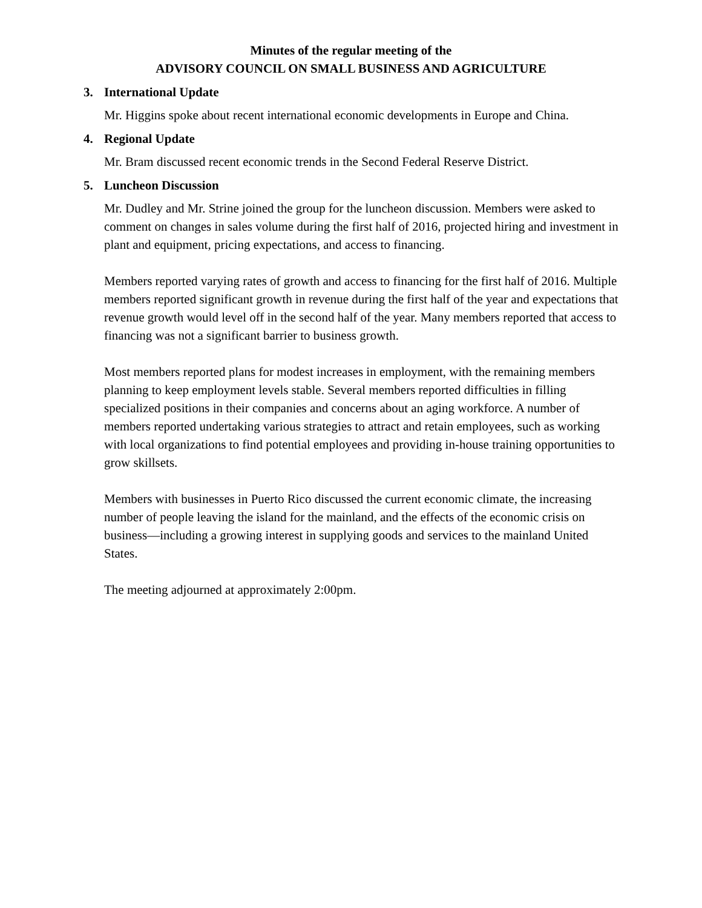Minutes of the regular meeting of the
ADVISORY COUNCIL ON SMALL BUSINESS AND AGRICULTURE
3. International Update
Mr. Higgins spoke about recent international economic developments in Europe and China.
4. Regional Update
Mr. Bram discussed recent economic trends in the Second Federal Reserve District.
5. Luncheon Discussion
Mr. Dudley and Mr. Strine joined the group for the luncheon discussion. Members were asked to comment on changes in sales volume during the first half of 2016, projected hiring and investment in plant and equipment, pricing expectations, and access to financing.
Members reported varying rates of growth and access to financing for the first half of 2016. Multiple members reported significant growth in revenue during the first half of the year and expectations that revenue growth would level off in the second half of the year. Many members reported that access to financing was not a significant barrier to business growth.
Most members reported plans for modest increases in employment, with the remaining members planning to keep employment levels stable. Several members reported difficulties in filling specialized positions in their companies and concerns about an aging workforce. A number of members reported undertaking various strategies to attract and retain employees, such as working with local organizations to find potential employees and providing in-house training opportunities to grow skillsets.
Members with businesses in Puerto Rico discussed the current economic climate, the increasing number of people leaving the island for the mainland, and the effects of the economic crisis on business—including a growing interest in supplying goods and services to the mainland United States.
The meeting adjourned at approximately 2:00pm.